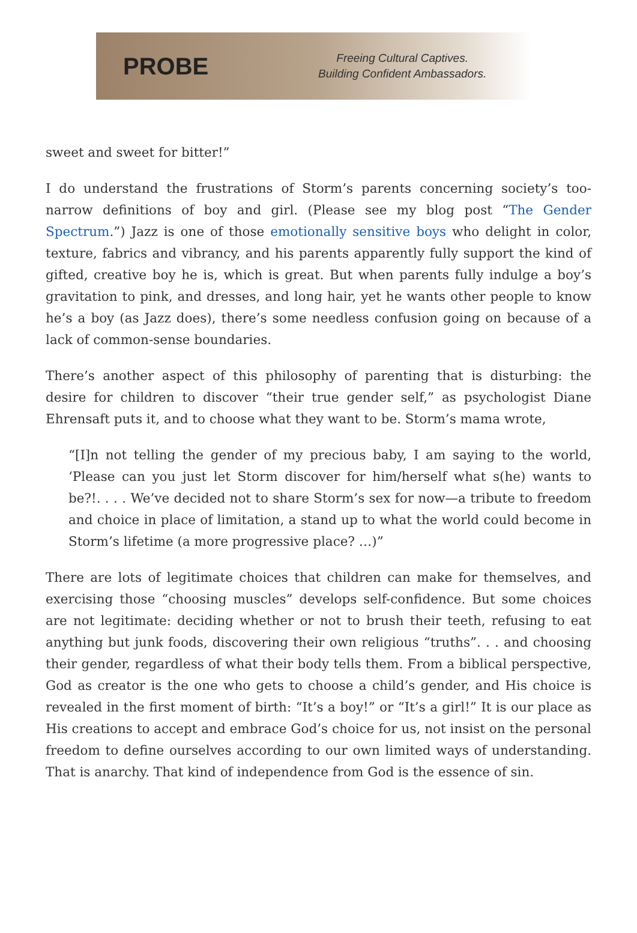PROBE
Freeing Cultural Captives.
Building Confident Ambassadors.
sweet and sweet for bitter!”
I do understand the frustrations of Storm’s parents concerning society’s too-narrow definitions of boy and girl. (Please see my blog post “The Gender Spectrum.”) Jazz is one of those emotionally sensitive boys who delight in color, texture, fabrics and vibrancy, and his parents apparently fully support the kind of gifted, creative boy he is, which is great. But when parents fully indulge a boy’s gravitation to pink, and dresses, and long hair, yet he wants other people to know he’s a boy (as Jazz does), there’s some needless confusion going on because of a lack of common-sense boundaries.
There’s another aspect of this philosophy of parenting that is disturbing: the desire for children to discover “their true gender self,” as psychologist Diane Ehrensaft puts it, and to choose what they want to be. Storm’s mama wrote,
“[I]n not telling the gender of my precious baby, I am saying to the world, ‘Please can you just let Storm discover for him/herself what s(he) wants to be?!. . . . We’ve decided not to share Storm’s sex for now—a tribute to freedom and choice in place of limitation, a stand up to what the world could become in Storm’s lifetime (a more progressive place? …)”
There are lots of legitimate choices that children can make for themselves, and exercising those “choosing muscles” develops self-confidence. But some choices are not legitimate: deciding whether or not to brush their teeth, refusing to eat anything but junk foods, discovering their own religious “truths”. . . and choosing their gender, regardless of what their body tells them. From a biblical perspective, God as creator is the one who gets to choose a child’s gender, and His choice is revealed in the first moment of birth: “It’s a boy!” or “It’s a girl!” It is our place as His creations to accept and embrace God’s choice for us, not insist on the personal freedom to define ourselves according to our own limited ways of understanding. That is anarchy. That kind of independence from God is the essence of sin.